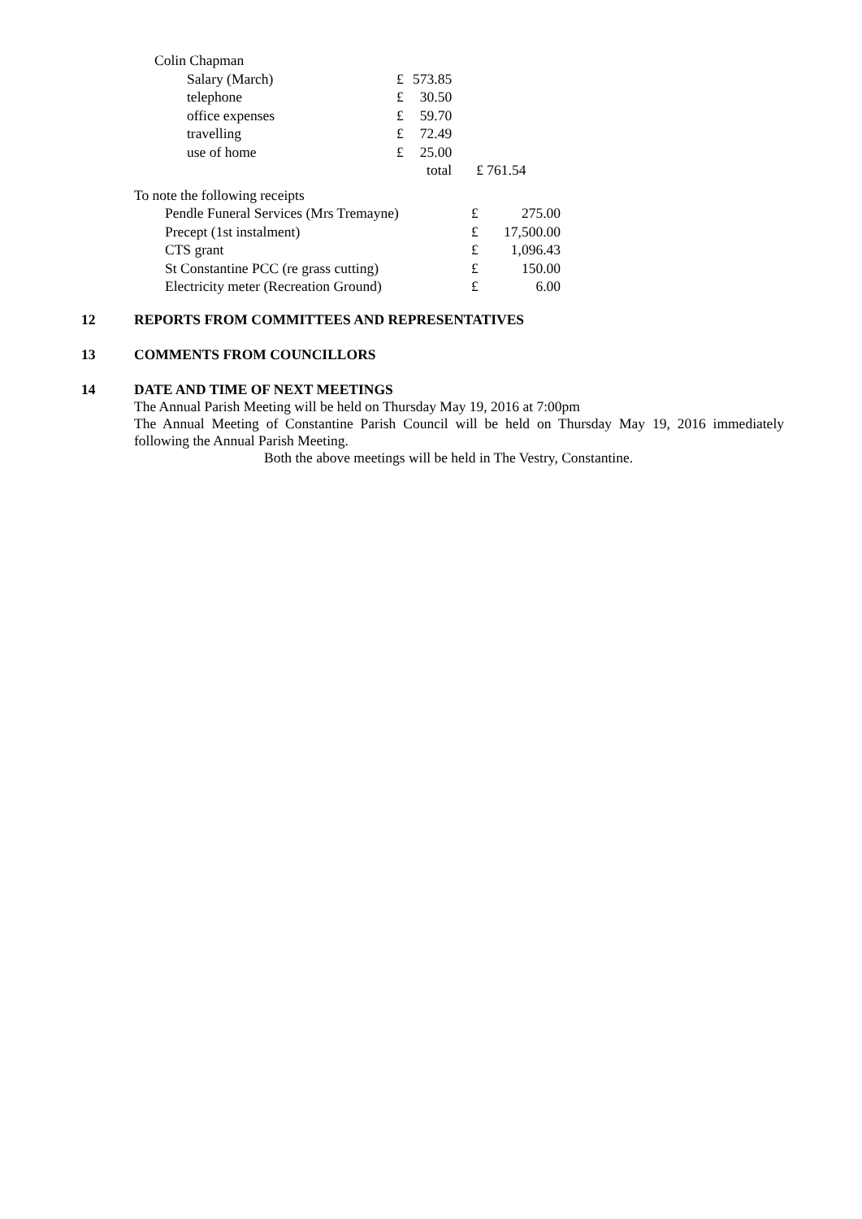| Colin Chapman | | | | |
| | Salary (March) | £ | 573.85 | |
| | telephone | £ | 30.50 | |
| | office expenses | £ | 59.70 | |
| | travelling | £ | 72.49 | |
| | use of home | £ | 25.00 | |
| | | | total | £ 761.54 |
| To note the following receipts | | |
| Pendle Funeral Services (Mrs Tremayne) | £ | 275.00 |
| Precept (1st instalment) | £ | 17,500.00 |
| CTS grant | £ | 1,096.43 |
| St Constantine PCC (re grass cutting) | £ | 150.00 |
| Electricity meter (Recreation Ground) | £ | 6.00 |
12 REPORTS FROM COMMITTEES AND REPRESENTATIVES
13 COMMENTS FROM COUNCILLORS
14 DATE AND TIME OF NEXT MEETINGS
The Annual Parish Meeting will be held on Thursday May 19, 2016 at 7:00pm
The Annual Meeting of Constantine Parish Council will be held on Thursday May 19, 2016 immediately following the Annual Parish Meeting.
Both the above meetings will be held in The Vestry, Constantine.